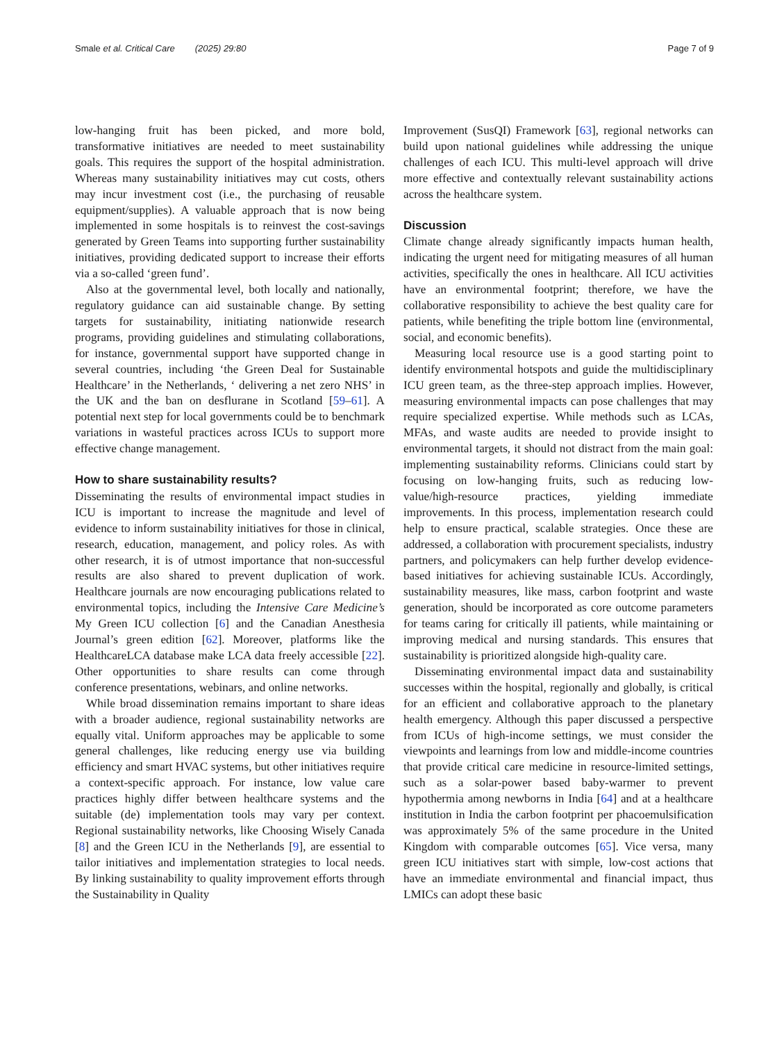Smale et al. Critical Care (2025) 29:80 Page 7 of 9
low-hanging fruit has been picked, and more bold, transformative initiatives are needed to meet sustainability goals. This requires the support of the hospital administration. Whereas many sustainability initiatives may cut costs, others may incur investment cost (i.e., the purchasing of reusable equipment/supplies). A valuable approach that is now being implemented in some hospitals is to reinvest the cost-savings generated by Green Teams into supporting further sustainability initiatives, providing dedicated support to increase their efforts via a so-called ‘green fund’.
Also at the governmental level, both locally and nationally, regulatory guidance can aid sustainable change. By setting targets for sustainability, initiating nationwide research programs, providing guidelines and stimulating collaborations, for instance, governmental support have supported change in several countries, including ‘the Green Deal for Sustainable Healthcare’ in the Netherlands, ‘ delivering a net zero NHS’ in the UK and the ban on desflurane in Scotland [59–61]. A potential next step for local governments could be to benchmark variations in wasteful practices across ICUs to support more effective change management.
How to share sustainability results?
Disseminating the results of environmental impact studies in ICU is important to increase the magnitude and level of evidence to inform sustainability initiatives for those in clinical, research, education, management, and policy roles. As with other research, it is of utmost importance that non-successful results are also shared to prevent duplication of work. Healthcare journals are now encouraging publications related to environmental topics, including the Intensive Care Medicine’s My Green ICU collection [6] and the Canadian Anesthesia Journal’s green edition [62]. Moreover, platforms like the HealthcareLCA database make LCA data freely accessible [22]. Other opportunities to share results can come through conference presentations, webinars, and online networks.
While broad dissemination remains important to share ideas with a broader audience, regional sustainability networks are equally vital. Uniform approaches may be applicable to some general challenges, like reducing energy use via building efficiency and smart HVAC systems, but other initiatives require a context-specific approach. For instance, low value care practices highly differ between healthcare systems and the suitable (de) implementation tools may vary per context. Regional sustainability networks, like Choosing Wisely Canada [8] and the Green ICU in the Netherlands [9], are essential to tailor initiatives and implementation strategies to local needs. By linking sustainability to quality improvement efforts through the Sustainability in Quality
Improvement (SusQI) Framework [63], regional networks can build upon national guidelines while addressing the unique challenges of each ICU. This multi-level approach will drive more effective and contextually relevant sustainability actions across the healthcare system.
Discussion
Climate change already significantly impacts human health, indicating the urgent need for mitigating measures of all human activities, specifically the ones in healthcare. All ICU activities have an environmental footprint; therefore, we have the collaborative responsibility to achieve the best quality care for patients, while benefiting the triple bottom line (environmental, social, and economic benefits).
Measuring local resource use is a good starting point to identify environmental hotspots and guide the multidisciplinary ICU green team, as the three-step approach implies. However, measuring environmental impacts can pose challenges that may require specialized expertise. While methods such as LCAs, MFAs, and waste audits are needed to provide insight to environmental targets, it should not distract from the main goal: implementing sustainability reforms. Clinicians could start by focusing on low-hanging fruits, such as reducing low-value/high-resource practices, yielding immediate improvements. In this process, implementation research could help to ensure practical, scalable strategies. Once these are addressed, a collaboration with procurement specialists, industry partners, and policymakers can help further develop evidence-based initiatives for achieving sustainable ICUs. Accordingly, sustainability measures, like mass, carbon footprint and waste generation, should be incorporated as core outcome parameters for teams caring for critically ill patients, while maintaining or improving medical and nursing standards. This ensures that sustainability is prioritized alongside high-quality care.
Disseminating environmental impact data and sustainability successes within the hospital, regionally and globally, is critical for an efficient and collaborative approach to the planetary health emergency. Although this paper discussed a perspective from ICUs of high-income settings, we must consider the viewpoints and learnings from low and middle-income countries that provide critical care medicine in resource-limited settings, such as a solar-power based baby-warmer to prevent hypothermia among newborns in India [64] and at a healthcare institution in India the carbon footprint per phacoemulsification was approximately 5% of the same procedure in the United Kingdom with comparable outcomes [65]. Vice versa, many green ICU initiatives start with simple, low-cost actions that have an immediate environmental and financial impact, thus LMICs can adopt these basic